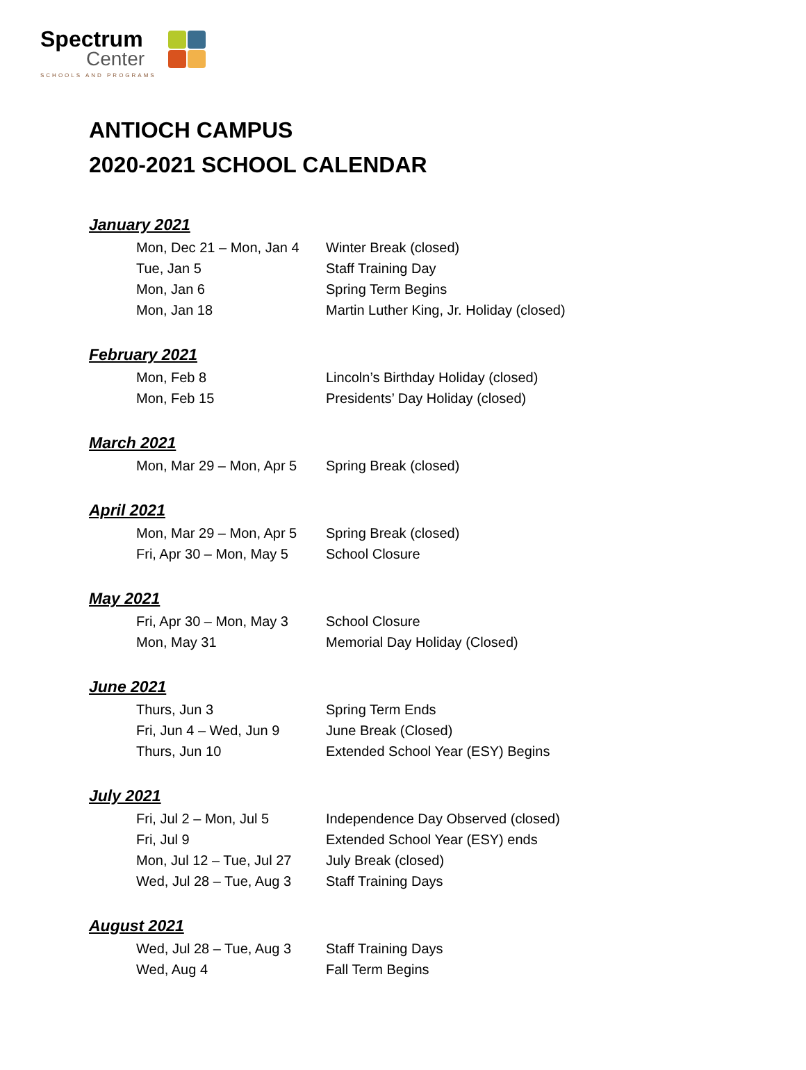Spectrum
Center
SCHOOLS AND PROGRAMS
ANTIOCH CAMPUS
2020-2021 SCHOOL CALENDAR
January 2021
| Mon, Dec 21 – Mon, Jan 4 | Winter Break (closed) |
| Tue, Jan 5 | Staff Training Day |
| Mon, Jan 6 | Spring Term Begins |
| Mon, Jan 18 | Martin Luther King, Jr. Holiday (closed) |
February 2021
| Mon, Feb 8 | Lincoln’s Birthday Holiday (closed) |
| Mon, Feb 15 | Presidents’ Day Holiday (closed) |
March 2021
| Mon, Mar 29 – Mon, Apr 5 | Spring Break (closed) |
April 2021
| Mon, Mar 29 – Mon, Apr 5 | Spring Break (closed) |
| Fri, Apr 30 – Mon, May 5 | School Closure |
May 2021
| Fri, Apr 30 – Mon, May 3 | School Closure |
| Mon, May 31 | Memorial Day Holiday (Closed) |
June 2021
| Thurs, Jun 3 | Spring Term Ends |
| Fri, Jun 4 – Wed, Jun 9 | June Break (Closed) |
| Thurs, Jun 10 | Extended School Year (ESY) Begins |
July 2021
| Fri, Jul 2 – Mon, Jul 5 | Independence Day Observed (closed) |
| Fri, Jul 9 | Extended School Year (ESY) ends |
| Mon, Jul 12 – Tue, Jul 27 | July Break (closed) |
| Wed, Jul 28 – Tue, Aug 3 | Staff Training Days |
August 2021
| Wed, Jul 28 – Tue, Aug 3 | Staff Training Days |
| Wed, Aug 4 | Fall Term Begins |